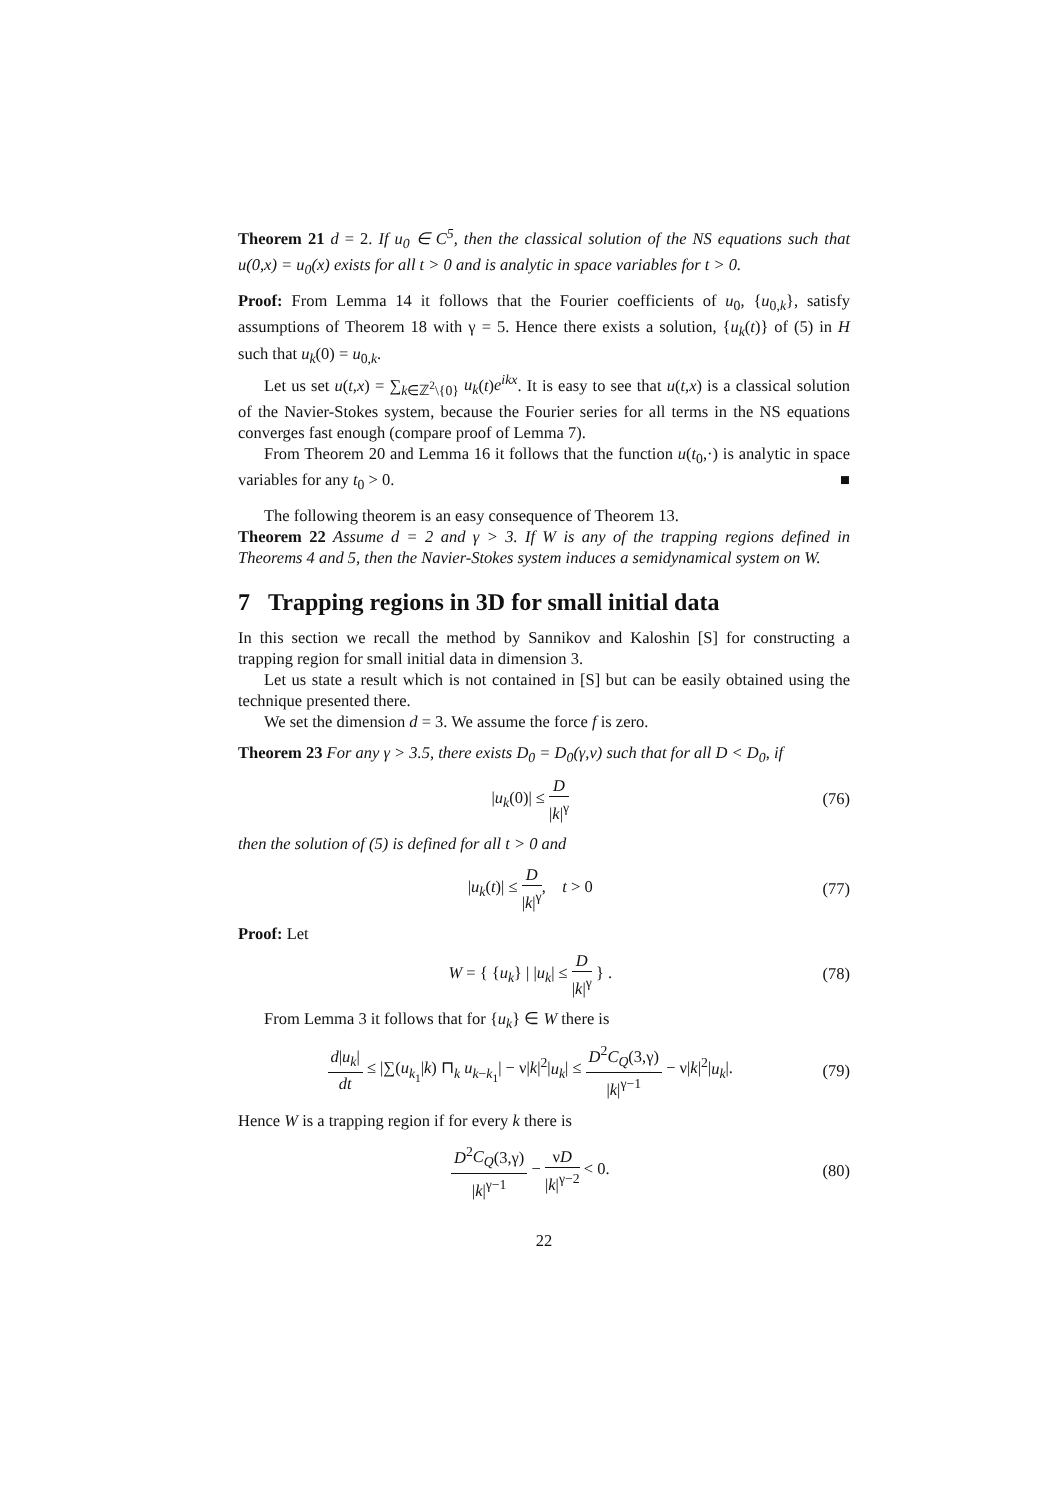Theorem 21 d = 2. If u<sub>0</sub> ∈ C<sup>5</sup>, then the classical solution of the NS equations such that u(0,x) = u<sub>0</sub>(x) exists for all t > 0 and is analytic in space variables for t > 0.
Proof: From Lemma 14 it follows that the Fourier coefficients of u<sub>0</sub>, {u<sub>0,k</sub>}, satisfy assumptions of Theorem 18 with γ = 5. Hence there exists a solution, {u<sub>k</sub>(t)} of (5) in H such that u<sub>k</sub>(0) = u<sub>0,k</sub>.
Let us set u(t,x) = ∑<sub>k∈ℤ<sup>2</sup>\{0}</sub> u<sub>k</sub>(t)e<sup>ikx</sup>. It is easy to see that u(t,x) is a classical solution of the Navier-Stokes system, because the Fourier series for all terms in the NS equations converges fast enough (compare proof of Lemma 7).
From Theorem 20 and Lemma 16 it follows that the function u(t<sub>0</sub>,·) is analytic in space variables for any t<sub>0</sub> > 0. ■
The following theorem is an easy consequence of Theorem 13.
Theorem 22 Assume d = 2 and γ > 3. If W is any of the trapping regions defined in Theorems 4 and 5, then the Navier-Stokes system induces a semidynamical system on W.
7 Trapping regions in 3D for small initial data
In this section we recall the method by Sannikov and Kaloshin [S] for constructing a trapping region for small initial data in dimension 3.
Let us state a result which is not contained in [S] but can be easily obtained using the technique presented there.
We set the dimension d = 3. We assume the force f is zero.
Theorem 23 For any γ > 3.5, there exists D<sub>0</sub> = D<sub>0</sub>(γ,ν) such that for all D < D<sub>0</sub>, if
|u<sub>k</sub>(0)| ≤ D |k|<sup>γ</sup> (76)
then the solution of (5) is defined for all t > 0 and
|u<sub>k</sub>(t)| ≤ D |k|<sup>γ</sup>, t > 0 (77)
Proof: Let
W = { {u<sub>k</sub>} | |u<sub>k</sub>| ≤ D |k|<sup>γ</sup> } . (78)
From Lemma 3 it follows that for {u<sub>k</sub>} ∈ W there is
d|u<sub>k</sub>| dt ≤ |∑(u<sub>k<sub>1</sub></sub>|k) ⊓<sub>k</sub> u<sub>k−k<sub>1</sub></sub>| − ν|k|<sup>2</sup>|u<sub>k</sub>| ≤ D<sup>2</sup>C<sub>Q</sub>(3,γ) |k|<sup>γ−1</sup> − ν|k|<sup>2</sup>|u<sub>k</sub>|. (79)
Hence W is a trapping region if for every k there is
D<sup>2</sup>C<sub>Q</sub>(3,γ) |k|<sup>γ−1</sup> − νD |k|<sup>γ−2</sup> < 0. (80)
22